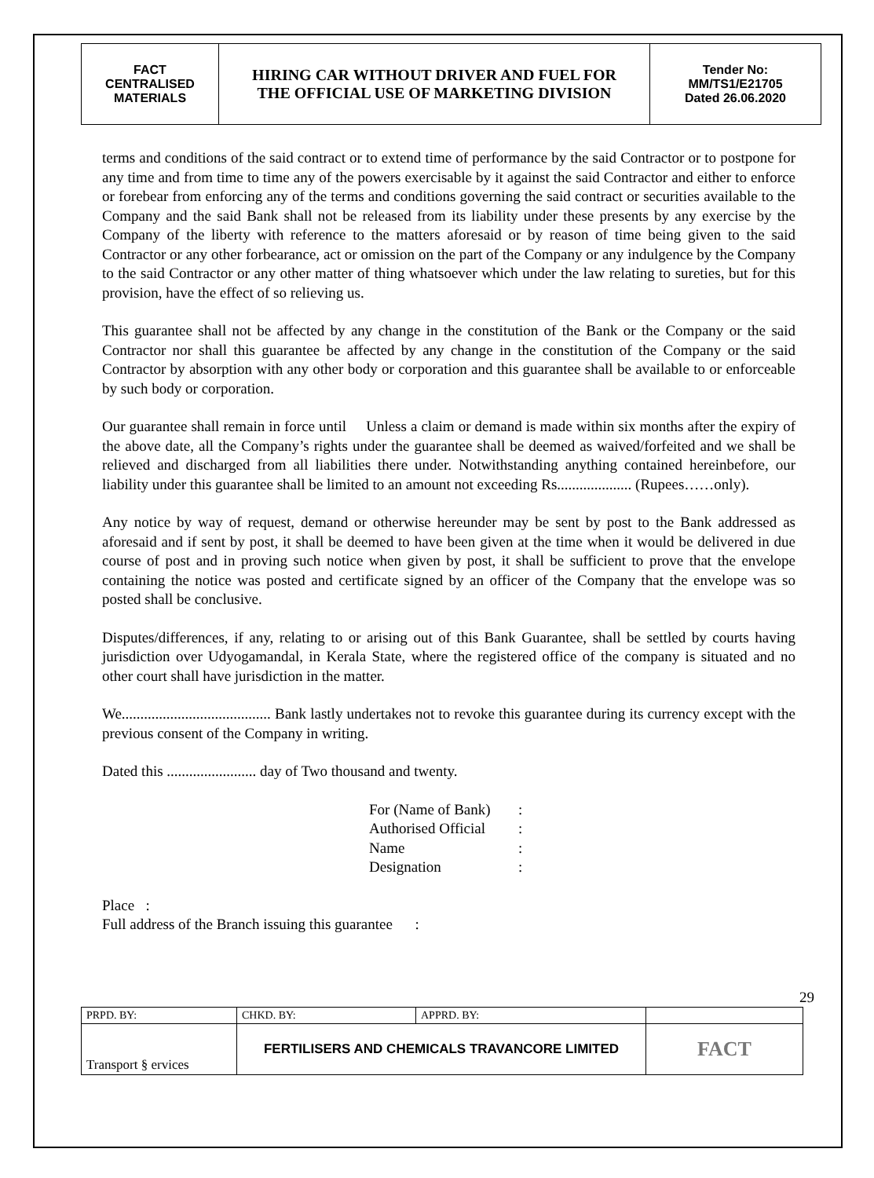| FACT CENTRALISED MATERIALS | HIRING CAR WITHOUT DRIVER AND FUEL FOR THE OFFICIAL USE OF MARKETING DIVISION | Tender No: MM/TS1/E21705 Dated 26.06.2020 |
terms and conditions of the said contract or to extend time of performance by the said Contractor or to postpone for any time and from time to time any of the powers exercisable by it against the said Contractor and either to enforce or forebear from enforcing any of the terms and conditions governing the said contract or securities available to the Company and the said Bank shall not be released from its liability under these presents by any exercise by the Company of the liberty with reference to the matters aforesaid or by reason of time being given to the said Contractor or any other forbearance, act or omission on the part of the Company or any indulgence by the Company to the said Contractor or any other matter of thing whatsoever which under the law relating to sureties, but for this provision, have the effect of so relieving us.
This guarantee shall not be affected by any change in the constitution of the Bank or the Company or the said Contractor nor shall this guarantee be affected by any change in the constitution of the Company or the said Contractor by absorption with any other body or corporation and this guarantee shall be available to or enforceable by such body or corporation.
Our guarantee shall remain in force until Unless a claim or demand is made within six months after the expiry of the above date, all the Company’s rights under the guarantee shall be deemed as waived/forfeited and we shall be relieved and discharged from all liabilities there under. Notwithstanding anything contained hereinbefore, our liability under this guarantee shall be limited to an amount not exceeding Rs.................... (Rupees……only).
Any notice by way of request, demand or otherwise hereunder may be sent by post to the Bank addressed as aforesaid and if sent by post, it shall be deemed to have been given at the time when it would be delivered in due course of post and in proving such notice when given by post, it shall be sufficient to prove that the envelope containing the notice was posted and certificate signed by an officer of the Company that the envelope was so posted shall be conclusive.
Disputes/differences, if any, relating to or arising out of this Bank Guarantee, shall be settled by courts having jurisdiction over Udyogamandal, in Kerala State, where the registered office of the company is situated and no other court shall have jurisdiction in the matter.
We........................................ Bank lastly undertakes not to revoke this guarantee during its currency except with the previous consent of the Company in writing.
Dated this ........................ day of Two thousand and twenty.
For (Name of Bank) :
Authorised Official :
Name :
Designation :
Place :
Full address of the Branch issuing this guarantee :
29
| PRPD. BY: | CHKD. BY: | APPRD. BY: | |
| Transport § ervices | FERTILISERS AND CHEMICALS TRAVANCORE LIMITED | | FACT |